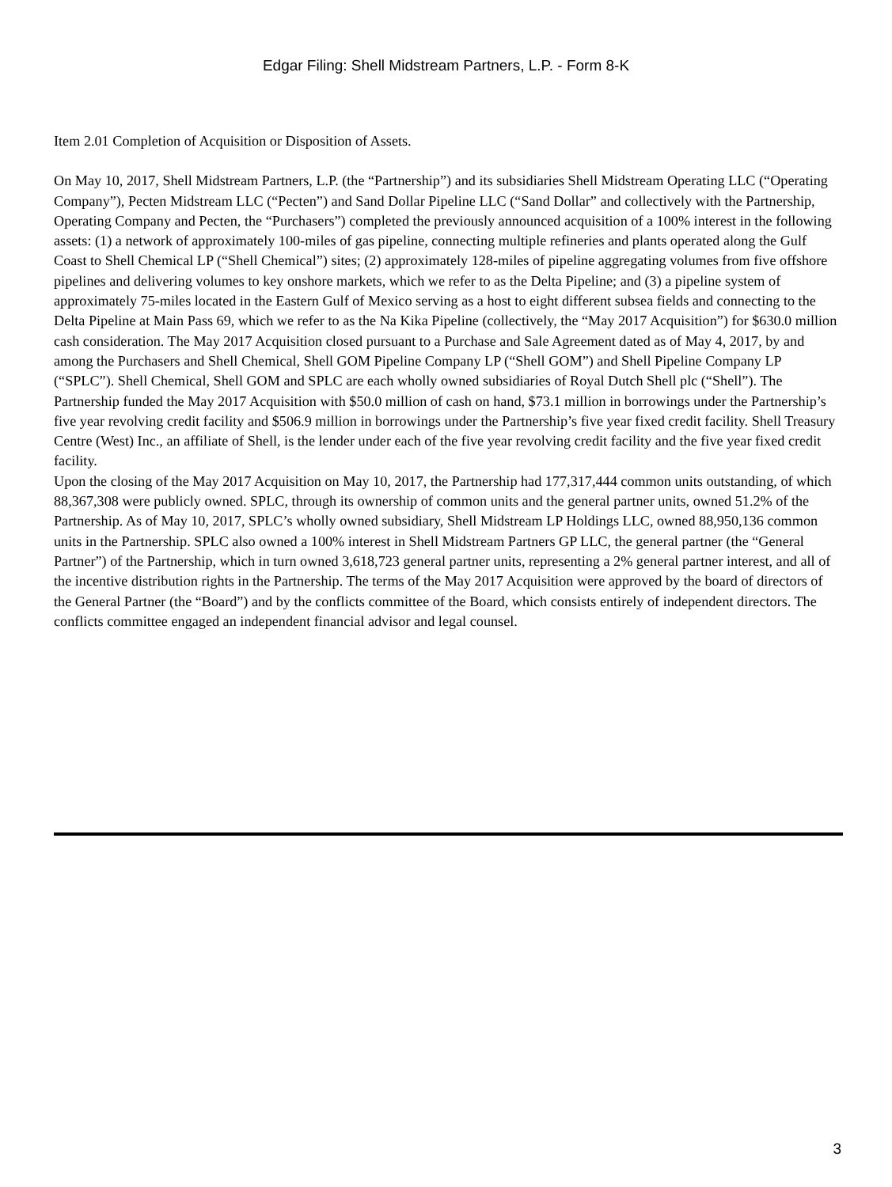Edgar Filing: Shell Midstream Partners, L.P. - Form 8-K
Item 2.01 Completion of Acquisition or Disposition of Assets.
On May 10, 2017, Shell Midstream Partners, L.P. (the “Partnership”) and its subsidiaries Shell Midstream Operating LLC (“Operating Company”), Pecten Midstream LLC (“Pecten”) and Sand Dollar Pipeline LLC (“Sand Dollar” and collectively with the Partnership, Operating Company and Pecten, the “Purchasers”) completed the previously announced acquisition of a 100% interest in the following assets: (1) a network of approximately 100-miles of gas pipeline, connecting multiple refineries and plants operated along the Gulf Coast to Shell Chemical LP (“Shell Chemical”) sites; (2) approximately 128-miles of pipeline aggregating volumes from five offshore pipelines and delivering volumes to key onshore markets, which we refer to as the Delta Pipeline; and (3) a pipeline system of approximately 75-miles located in the Eastern Gulf of Mexico serving as a host to eight different subsea fields and connecting to the Delta Pipeline at Main Pass 69, which we refer to as the Na Kika Pipeline (collectively, the “May 2017 Acquisition”) for $630.0 million cash consideration. The May 2017 Acquisition closed pursuant to a Purchase and Sale Agreement dated as of May 4, 2017, by and among the Purchasers and Shell Chemical, Shell GOM Pipeline Company LP (“Shell GOM”) and Shell Pipeline Company LP (“SPLC”). Shell Chemical, Shell GOM and SPLC are each wholly owned subsidiaries of Royal Dutch Shell plc (“Shell”). The Partnership funded the May 2017 Acquisition with $50.0 million of cash on hand, $73.1 million in borrowings under the Partnership’s five year revolving credit facility and $506.9 million in borrowings under the Partnership’s five year fixed credit facility. Shell Treasury Centre (West) Inc., an affiliate of Shell, is the lender under each of the five year revolving credit facility and the five year fixed credit facility.
Upon the closing of the May 2017 Acquisition on May 10, 2017, the Partnership had 177,317,444 common units outstanding, of which 88,367,308 were publicly owned. SPLC, through its ownership of common units and the general partner units, owned 51.2% of the Partnership. As of May 10, 2017, SPLC’s wholly owned subsidiary, Shell Midstream LP Holdings LLC, owned 88,950,136 common units in the Partnership. SPLC also owned a 100% interest in Shell Midstream Partners GP LLC, the general partner (the “General Partner”) of the Partnership, which in turn owned 3,618,723 general partner units, representing a 2% general partner interest, and all of the incentive distribution rights in the Partnership. The terms of the May 2017 Acquisition were approved by the board of directors of the General Partner (the “Board”) and by the conflicts committee of the Board, which consists entirely of independent directors. The conflicts committee engaged an independent financial advisor and legal counsel.
3